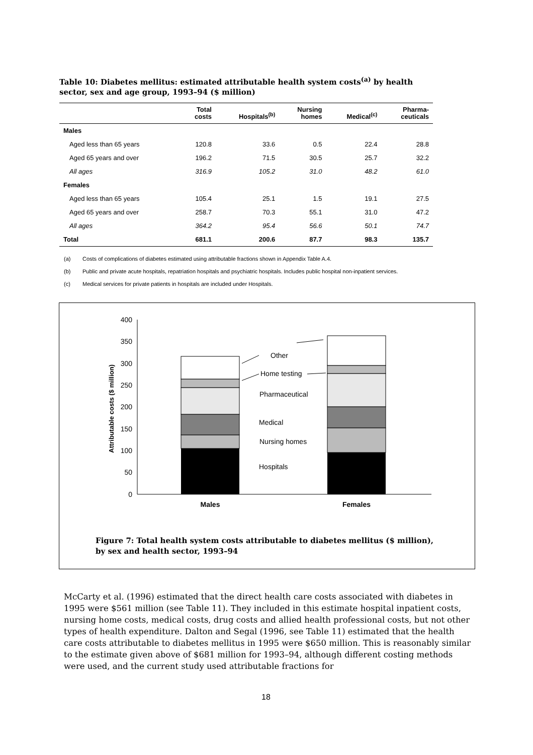Table 10: Diabetes mellitus: estimated attributable health system costs<sup>(a)</sup> by health sector, sex and age group, 1993–94 ($ million)
| | Total costs | Hospitals<sup>(b)</sup> | Nursing homes | Medical<sup>(c)</sup> | Pharma- ceuticals |
| --- | --- | --- | --- | --- | --- |
| Males | | | | | |
| Aged less than 65 years | 120.8 | 33.6 | 0.5 | 22.4 | 28.8 |
| Aged 65 years and over | 196.2 | 71.5 | 30.5 | 25.7 | 32.2 |
| All ages | 316.9 | 105.2 | 31.0 | 48.2 | 61.0 |
| Females | | | | | |
| Aged less than 65 years | 105.4 | 25.1 | 1.5 | 19.1 | 27.5 |
| Aged 65 years and over | 258.7 | 70.3 | 55.1 | 31.0 | 47.2 |
| All ages | 364.2 | 95.4 | 56.6 | 50.1 | 74.7 |
| Total | 681.1 | 200.6 | 87.7 | 98.3 | 135.7 |
(a) Costs of complications of diabetes estimated using attributable fractions shown in Appendix Table A.4.
(b) Public and private acute hospitals, repatriation hospitals and psychiatric hospitals. Includes public hospital non-inpatient services.
(c) Medical services for private patients in hospitals are included under Hospitals.
0
50
100
150
200
250
300
350
400
Attributable costs ($ million)
Other
Home testing
Pharmaceutical
Medical
Nursing homes
Hospitals
Males
Females
Figure 7: Total health system costs attributable to diabetes mellitus ($ million),
by sex and health sector, 1993–94
McCarty et al. (1996) estimated that the direct health care costs associated with diabetes in 1995 were $561 million (see Table 11). They included in this estimate hospital inpatient costs, nursing home costs, medical costs, drug costs and allied health professional costs, but not other types of health expenditure. Dalton and Segal (1996, see Table 11) estimated that the health care costs attributable to diabetes mellitus in 1995 were $650 million. This is reasonably similar to the estimate given above of $681 million for 1993–94, although different costing methods were used, and the current study used attributable fractions for
18